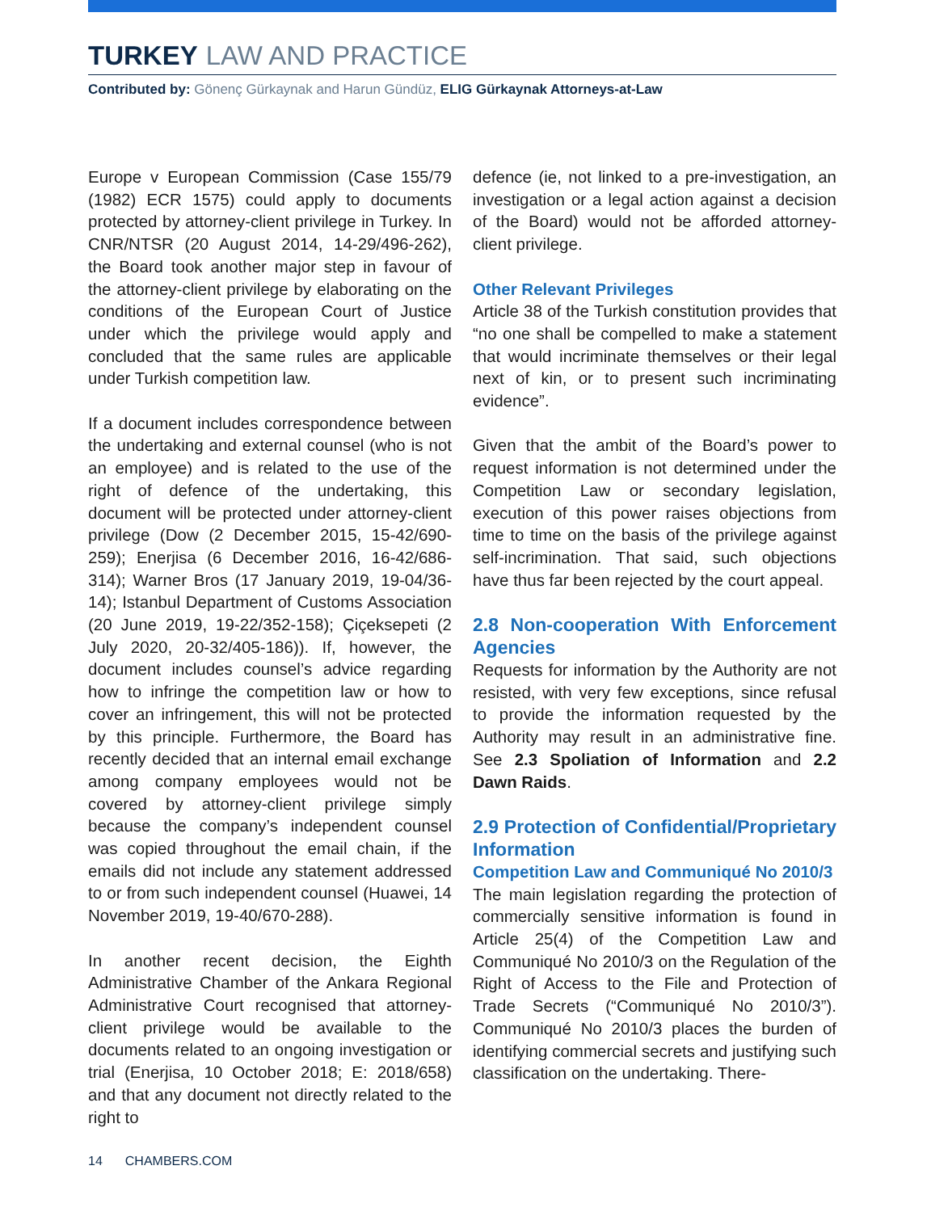TURKEY LAW AND PRACTICE
Contributed by: Gönenç Gürkaynak and Harun Gündüz, ELIG Gürkaynak Attorneys-at-Law
Europe v European Commission (Case 155/79 (1982) ECR 1575) could apply to documents protected by attorney-client privilege in Turkey. In CNR/NTSR (20 August 2014, 14-29/496-262), the Board took another major step in favour of the attorney-client privilege by elaborating on the conditions of the European Court of Justice under which the privilege would apply and concluded that the same rules are applicable under Turkish competition law.
If a document includes correspondence between the undertaking and external counsel (who is not an employee) and is related to the use of the right of defence of the undertaking, this document will be protected under attorney-client privilege (Dow (2 December 2015, 15-42/690-259); Enerjisa (6 December 2016, 16-42/686-314); Warner Bros (17 January 2019, 19-04/36-14); Istanbul Department of Customs Association (20 June 2019, 19-22/352-158); Çiçeksepeti (2 July 2020, 20-32/405-186)). If, however, the document includes counsel’s advice regarding how to infringe the competition law or how to cover an infringement, this will not be protected by this principle. Furthermore, the Board has recently decided that an internal email exchange among company employees would not be covered by attorney-client privilege simply because the company’s independent counsel was copied throughout the email chain, if the emails did not include any statement addressed to or from such independent counsel (Huawei, 14 November 2019, 19-40/670-288).
In another recent decision, the Eighth Administrative Chamber of the Ankara Regional Administrative Court recognised that attorney-client privilege would be available to the documents related to an ongoing investigation or trial (Enerjisa, 10 October 2018; E: 2018/658) and that any document not directly related to the right to
defence (ie, not linked to a pre-investigation, an investigation or a legal action against a decision of the Board) would not be afforded attorney-client privilege.
Other Relevant Privileges
Article 38 of the Turkish constitution provides that “no one shall be compelled to make a statement that would incriminate themselves or their legal next of kin, or to present such incriminating evidence”.
Given that the ambit of the Board’s power to request information is not determined under the Competition Law or secondary legislation, execution of this power raises objections from time to time on the basis of the privilege against self-incrimination. That said, such objections have thus far been rejected by the court appeal.
2.8 Non-cooperation With Enforcement Agencies
Requests for information by the Authority are not resisted, with very few exceptions, since refusal to provide the information requested by the Authority may result in an administrative fine. See 2.3 Spoliation of Information and 2.2 Dawn Raids.
2.9 Protection of Confidential/Proprietary Information
Competition Law and Communiqué No 2010/3
The main legislation regarding the protection of commercially sensitive information is found in Article 25(4) of the Competition Law and Communiqué No 2010/3 on the Regulation of the Right of Access to the File and Protection of Trade Secrets (“Communiqué No 2010/3”). Communiqué No 2010/3 places the burden of identifying commercial secrets and justifying such classification on the undertaking. There-
14 CHAMBERS.COM